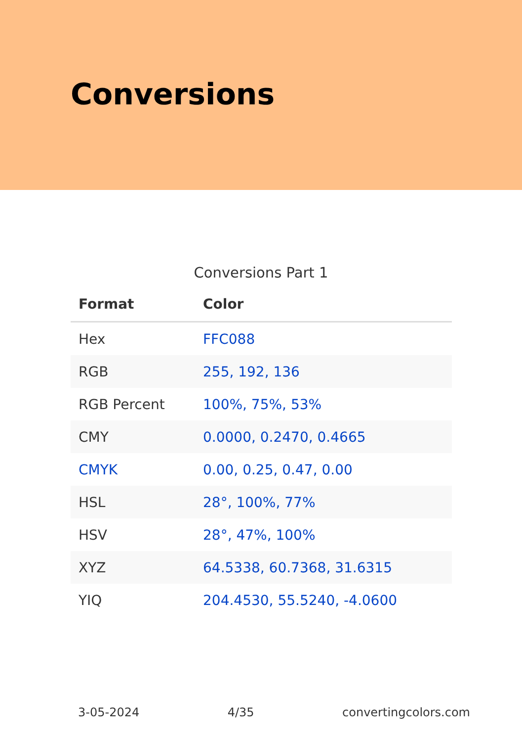Conversions
Conversions Part 1
| Format | Color |
| --- | --- |
| Hex | FFC088 |
| RGB | 255, 192, 136 |
| RGB Percent | 100%, 75%, 53% |
| CMY | 0.0000, 0.2470, 0.4665 |
| CMYK | 0.00, 0.25, 0.47, 0.00 |
| HSL | 28°, 100%, 77% |
| HSV | 28°, 47%, 100% |
| XYZ | 64.5338, 60.7368, 31.6315 |
| YIQ | 204.4530, 55.5240, -4.0600 |
3-05-2024 4/35 convertingcolors.com